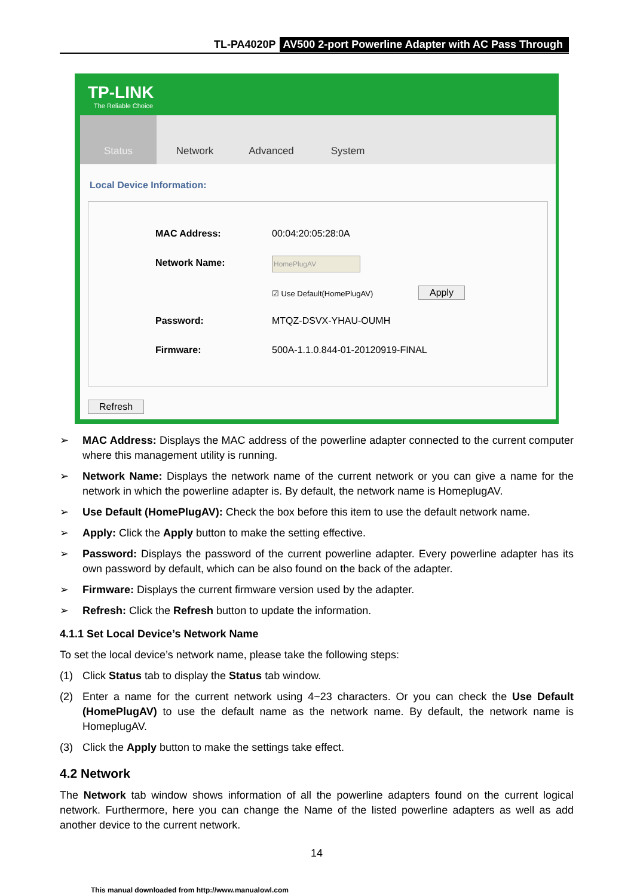TL-PA4020P AV500 2-port Powerline Adapter with AC Pass Through
TP-LINK
The Reliable Choice
Status Network Advanced System
Local Device Information:
MAC Address: 00:04:20:05:28:0A
Network Name: HomePlugAV
☑ Use Default(HomePlugAV) Apply
Password: MTQZ-DSVX-YHAU-OUMH
Firmware:
500A-1.1.0.844-01-20120919-FINAL
Refresh
➢ MAC Address: Displays the MAC address of the powerline adapter connected to the current computer where this management utility is running.
➢ Network Name: Displays the network name of the current network or you can give a name for the network in which the powerline adapter is. By default, the network name is HomeplugAV.
➢ Use Default (HomePlugAV): Check the box before this item to use the default network name.
➢ Apply: Click the Apply button to make the setting effective.
➢ Password: Displays the password of the current powerline adapter. Every powerline adapter has its own password by default, which can be also found on the back of the adapter.
➢ Firmware: Displays the current firmware version used by the adapter.
➢ Refresh: Click the Refresh button to update the information.
4.1.1 Set Local Device’s Network Name
To set the local device’s network name, please take the following steps:
(1) Click Status tab to display the Status tab window.
(2) Enter a name for the current network using 4~23 characters. Or you can check the Use Default (HomePlugAV) to use the default name as the network name. By default, the network name is HomeplugAV.
(3) Click the Apply button to make the settings take effect.
4.2 Network
The Network tab window shows information of all the powerline adapters found on the current logical network. Furthermore, here you can change the Name of the listed powerline adapters as well as add another device to the current network.
14
This manual downloaded from http://www.manualowl.com